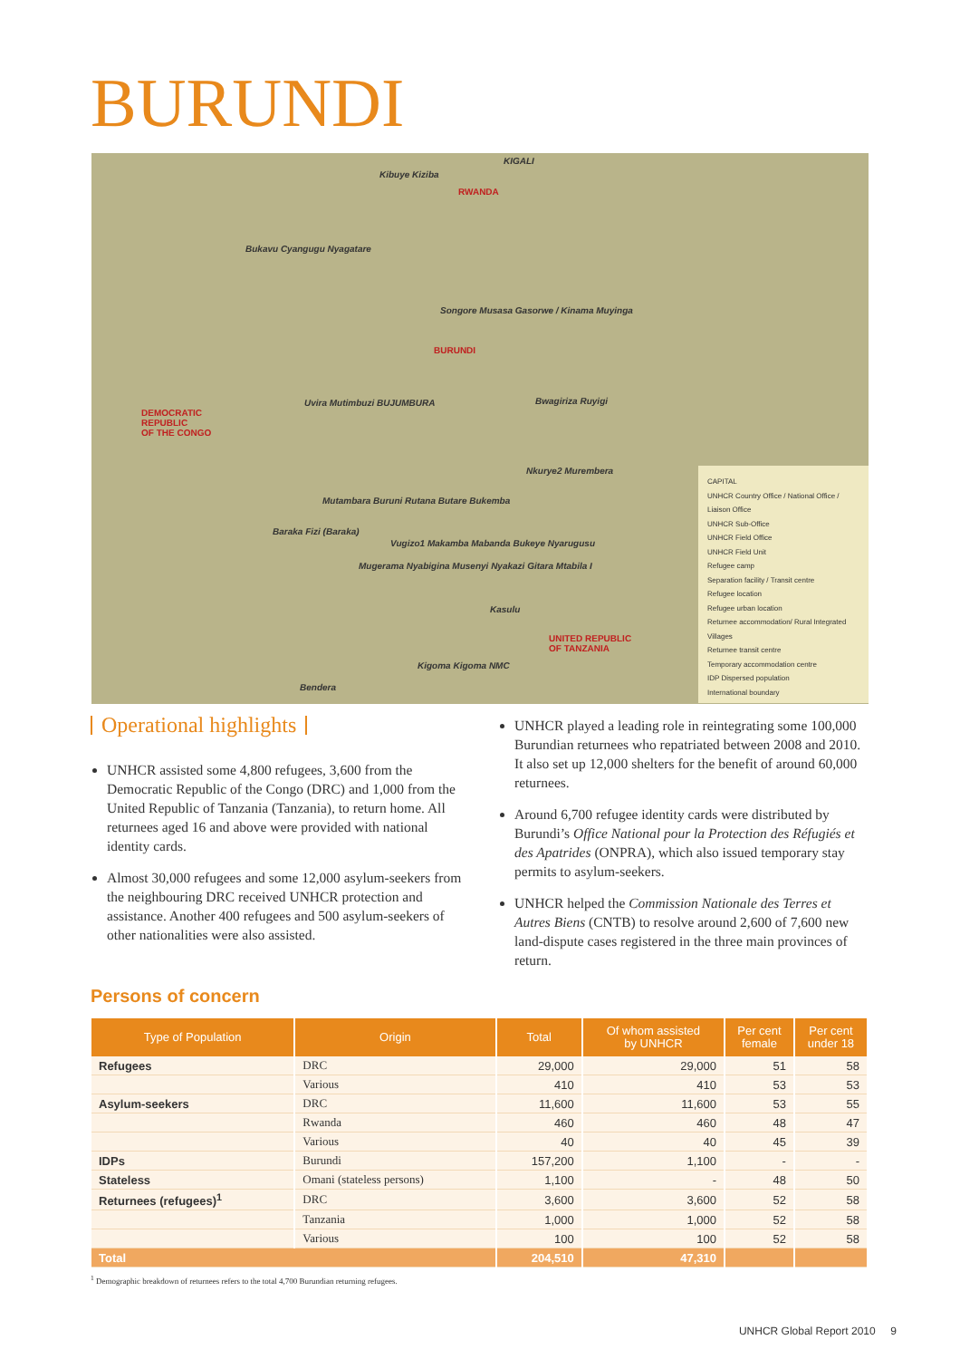BURUNDI
KIGALI
RWANDA
BURUNDI
DEMOCRATIC
REPUBLIC
OF THE CONGO
UNITED REPUBLIC
OF TANZANIA
Kibuye Kiziba
Bukavu Cyangugu Nyagatare
Songore Musasa Gasorwe / Kinama Muyinga
Uvira Mutimbuzi BUJUMBURA Bwagiriza Ruyigi
Nkurye2 Murembera
Mutambara Buruni Rutana Butare Bukemba
Baraka Fizi (Baraka)
Vugizo1 Makamba Mabanda Bukeye Nyarugusu
Mugerama Nyabigina Musenyi Nyakazi Gitara Mtabila I
Kasulu
Kigoma Kigoma NMC
Bendera
CAPITAL
UNHCR Country Office / National Office / Liaison Office
UNHCR Sub-Office
UNHCR Field Office
UNHCR Field Unit
Refugee camp
Separation facility / Transit centre
Refugee location
Refugee urban location
Returnee accommodation/ Rural Integrated Villages
Returnee transit centre
Temporary accommodation centre
IDP Dispersed population
International boundary
Operational highlights
UNHCR assisted some 4,800 refugees, 3,600 from the Democratic Republic of the Congo (DRC) and 1,000 from the United Republic of Tanzania (Tanzania), to return home. All returnees aged 16 and above were provided with national identity cards.
Almost 30,000 refugees and some 12,000 asylum-seekers from the neighbouring DRC received UNHCR protection and assistance. Another 400 refugees and 500 asylum-seekers of other nationalities were also assisted.
UNHCR played a leading role in reintegrating some 100,000 Burundian returnees who repatriated between 2008 and 2010. It also set up 12,000 shelters for the benefit of around 60,000 returnees.
Around 6,700 refugee identity cards were distributed by Burundi’s Office National pour la Protection des Réfugiés et des Apatrides (ONPRA), which also issued temporary stay permits to asylum-seekers.
UNHCR helped the Commission Nationale des Terres et Autres Biens (CNTB) to resolve around 2,600 of 7,600 new land-dispute cases registered in the three main provinces of return.
Persons of concern
| Type of Population | Origin | Total | Of whom assisted by UNHCR | Per cent female | Per cent under 18 |
| --- | --- | --- | --- | --- | --- |
| Refugees | DRC | 29,000 | 29,000 | 51 | 58 |
| | Various | 410 | 410 | 53 | 53 |
| Asylum-seekers | DRC | 11,600 | 11,600 | 53 | 55 |
| | Rwanda | 460 | 460 | 48 | 47 |
| | Various | 40 | 40 | 45 | 39 |
| IDPs | Burundi | 157,200 | 1,100 | - | - |
| Stateless | Omani (stateless persons) | 1,100 | - | 48 | 50 |
| Returnees (refugees)<sup>1</sup> | DRC | 3,600 | 3,600 | 52 | 58 |
| | Tanzania | 1,000 | 1,000 | 52 | 58 |
| | Various | 100 | 100 | 52 | 58 |
| Total | | 204,510 | 47,310 | | |
<sup>1</sup> Demographic breakdown of returnees refers to the total 4,700 Burundian returning refugees.
UNHCR Global Report 2010 9